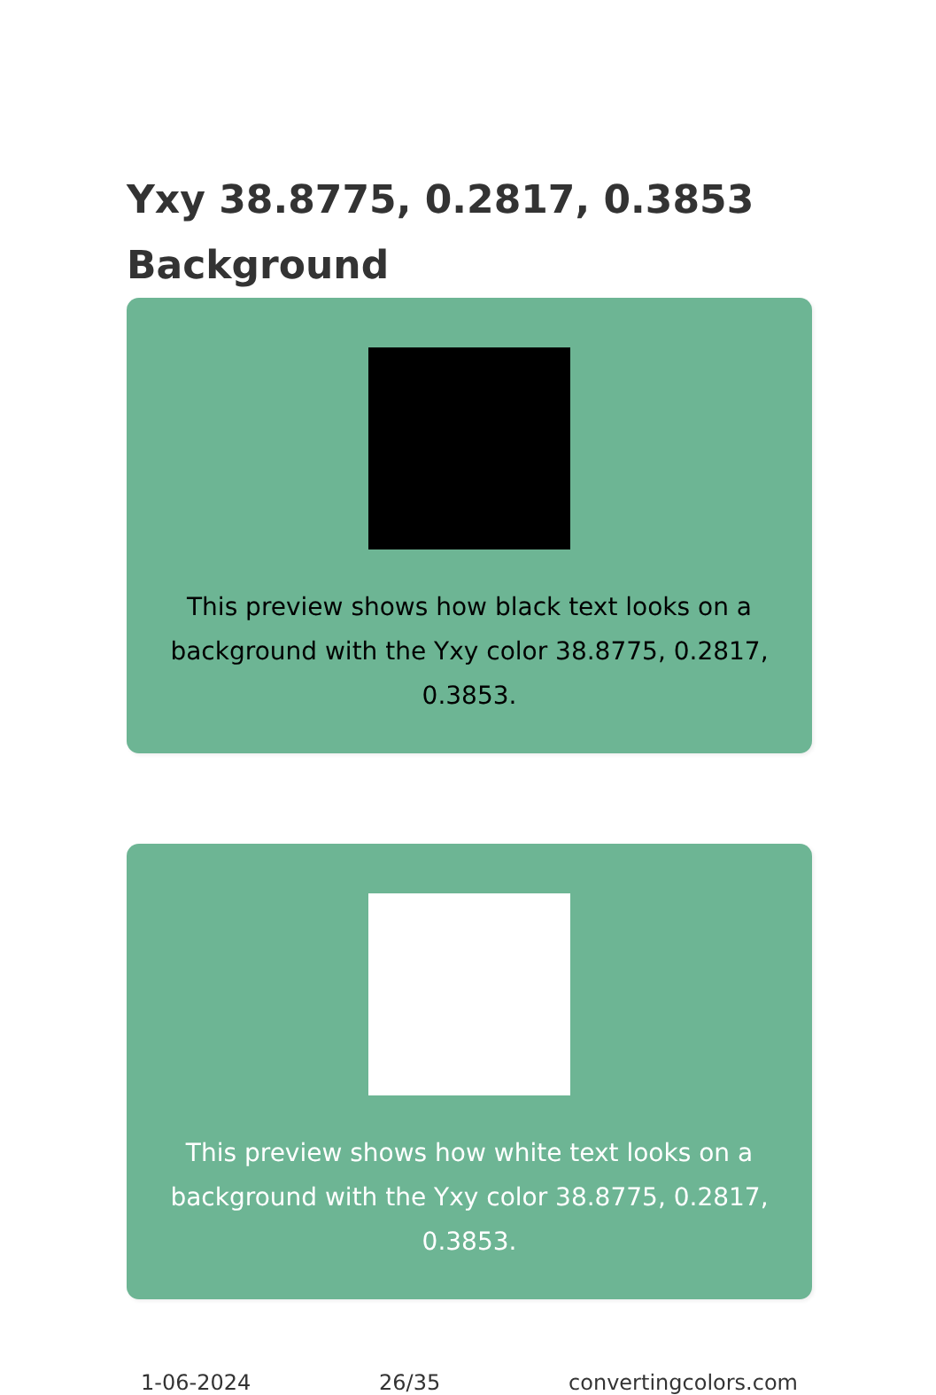Yxy 38.8775, 0.2817, 0.3853 Background
This preview shows how black text looks on a background with the Yxy color 38.8775, 0.2817, 0.3853.
This preview shows how white text looks on a background with the Yxy color 38.8775, 0.2817, 0.3853.
1-06-2024 26/35 convertingcolors.com